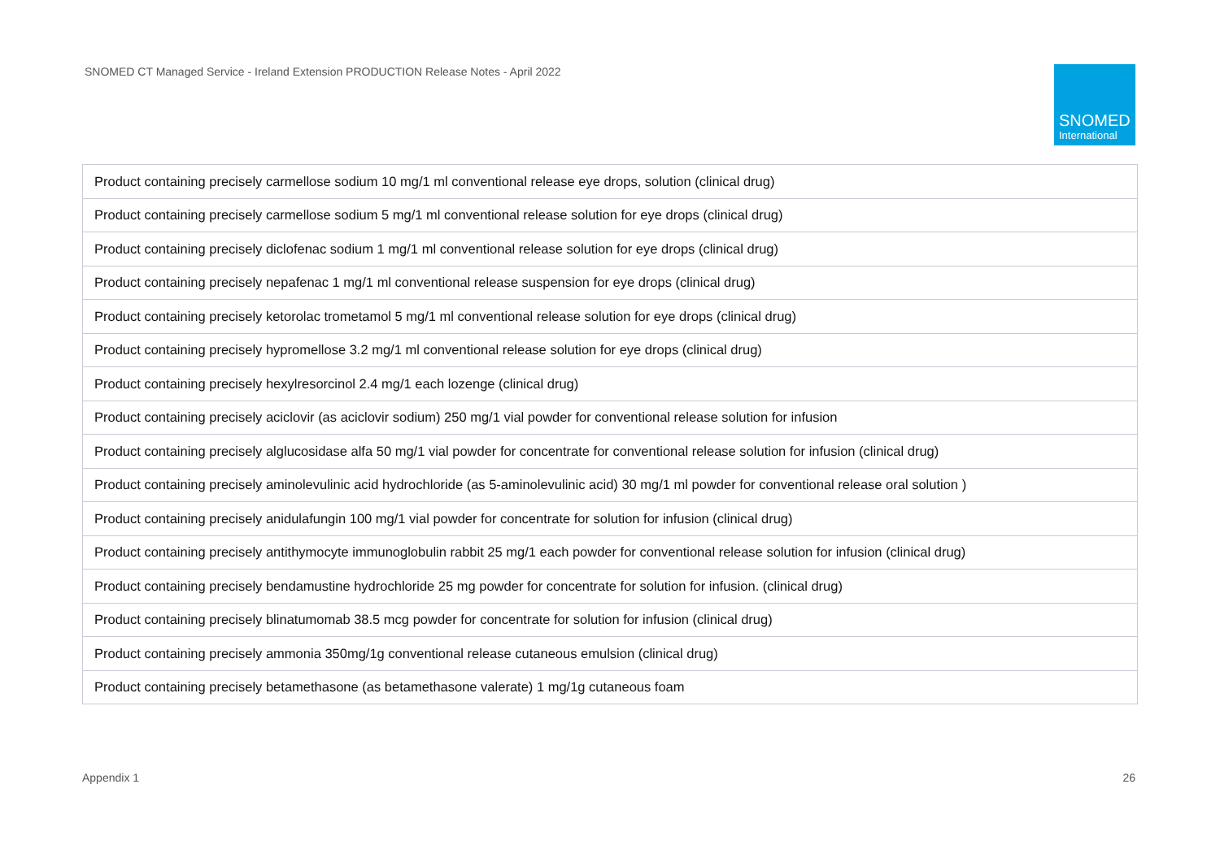SNOMED CT Managed Service - Ireland Extension PRODUCTION Release Notes - April 2022
SNOMED
International
| Product containing precisely carmellose sodium 10 mg/1 ml conventional release eye drops, solution (clinical drug) |
| Product containing precisely carmellose sodium 5 mg/1 ml conventional release solution for eye drops (clinical drug) |
| Product containing precisely diclofenac sodium 1 mg/1 ml conventional release solution for eye drops (clinical drug) |
| Product containing precisely nepafenac 1 mg/1 ml conventional release suspension for eye drops (clinical drug) |
| Product containing precisely ketorolac trometamol 5 mg/1 ml conventional release solution for eye drops (clinical drug) |
| Product containing precisely hypromellose 3.2 mg/1 ml conventional release solution for eye drops (clinical drug) |
| Product containing precisely hexylresorcinol 2.4 mg/1 each lozenge (clinical drug) |
| Product containing precisely aciclovir (as aciclovir sodium) 250 mg/1 vial powder for conventional release solution for infusion |
| Product containing precisely alglucosidase alfa 50 mg/1 vial powder for concentrate for conventional release solution for infusion (clinical drug) |
| Product containing precisely aminolevulinic acid hydrochloride (as 5-aminolevulinic acid) 30 mg/1 ml powder for conventional release oral solution ) |
| Product containing precisely anidulafungin 100 mg/1 vial powder for concentrate for solution for infusion (clinical drug) |
| Product containing precisely antithymocyte immunoglobulin rabbit 25 mg/1 each powder for conventional release solution for infusion (clinical drug) |
| Product containing precisely bendamustine hydrochloride 25 mg powder for concentrate for solution for infusion. (clinical drug) |
| Product containing precisely blinatumomab 38.5 mcg powder for concentrate for solution for infusion (clinical drug) |
| Product containing precisely ammonia 350mg/1g conventional release cutaneous emulsion (clinical drug) |
| Product containing precisely betamethasone (as betamethasone valerate) 1 mg/1g cutaneous foam |
Appendix 1 26